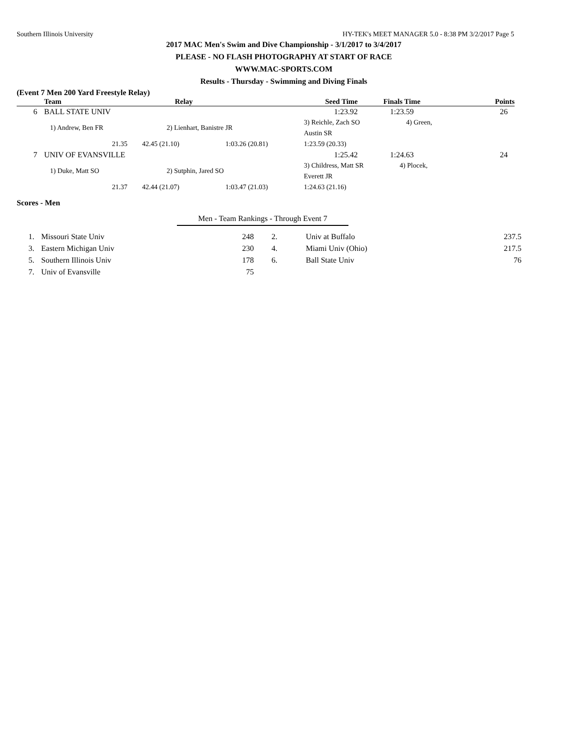Southern Illinois University HY-TEK's MEET MANAGER 5.0 - 8:38 PM 3/2/2017 Page 5
2017 MAC Men's Swim and Dive Championship - 3/1/2017 to 3/4/2017
PLEASE - NO FLASH PHOTOGRAPHY AT START OF RACE
WWW.MAC-SPORTS.COM
Results - Thursday - Swimming and Diving Finals
(Event 7 Men 200 Yard Freestyle Relay)
| | Team | Relay | | Seed Time | Finals Time | Points |
| --- | --- | --- | --- | --- | --- | --- |
| 6 | BALL STATE UNIV | | | 1:23.92 | 1:23.59 | 26 |
| | 1) Andrew, Ben FR | 2) Lienhart, Banistre JR | | 3) Reichle, Zach SO 4) Green, Austin SR | | |
| | 21.35 | 42.45 (21.10) | 1:03.26 (20.81) | 1:23.59 (20.33) | | |
| 7 | UNIV OF EVANSVILLE | | | 1:25.42 | 1:24.63 | 24 |
| | 1) Duke, Matt SO | 2) Sutphin, Jared SO | | 3) Childress, Matt SR 4) Plocek, Everett JR | | |
| | 21.37 | 42.44 (21.07) | 1:03.47 (21.03) | 1:24.63 (21.16) | | |
Scores - Men
Men - Team Rankings - Through Event 7
| 1. | Missouri State Univ | 248 | 2. | Univ at Buffalo | 237.5 |
| 3. | Eastern Michigan Univ | 230 | 4. | Miami Univ (Ohio) | 217.5 |
| 5. | Southern Illinois Univ | 178 | 6. | Ball State Univ | 76 |
| 7. | Univ of Evansville | 75 | | | |